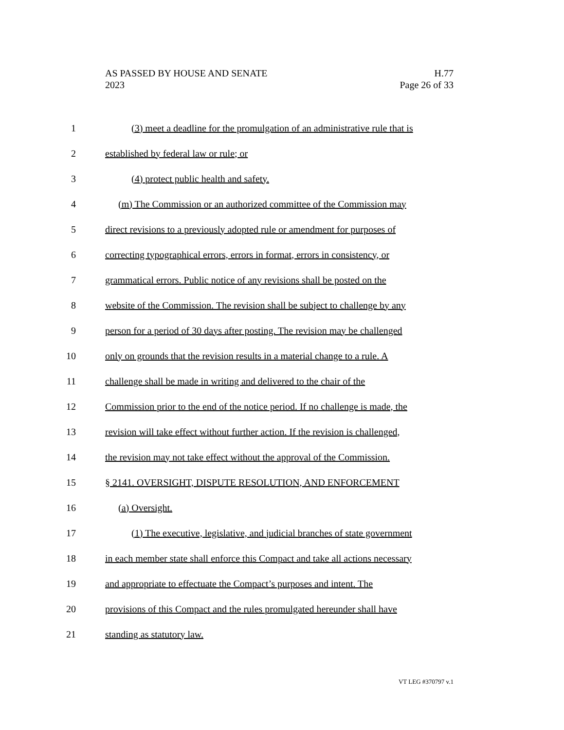AS PASSED BY HOUSE AND SENATE H.77
2023 Page 26 of 33
1 (3) meet a deadline for the promulgation of an administrative rule that is
2 established by federal law or rule; or
3 (4) protect public health and safety.
4 (m) The Commission or an authorized committee of the Commission may
5 direct revisions to a previously adopted rule or amendment for purposes of
6 correcting typographical errors, errors in format, errors in consistency, or
7 grammatical errors. Public notice of any revisions shall be posted on the
8 website of the Commission. The revision shall be subject to challenge by any
9 person for a period of 30 days after posting. The revision may be challenged
10 only on grounds that the revision results in a material change to a rule. A
11 challenge shall be made in writing and delivered to the chair of the
12 Commission prior to the end of the notice period. If no challenge is made, the
13 revision will take effect without further action. If the revision is challenged,
14 the revision may not take effect without the approval of the Commission.
15 § 2141. OVERSIGHT, DISPUTE RESOLUTION, AND ENFORCEMENT
16 (a) Oversight.
17 (1) The executive, legislative, and judicial branches of state government
18 in each member state shall enforce this Compact and take all actions necessary
19 and appropriate to effectuate the Compact’s purposes and intent. The
20 provisions of this Compact and the rules promulgated hereunder shall have
21 standing as statutory law.
VT LEG #370797 v.1